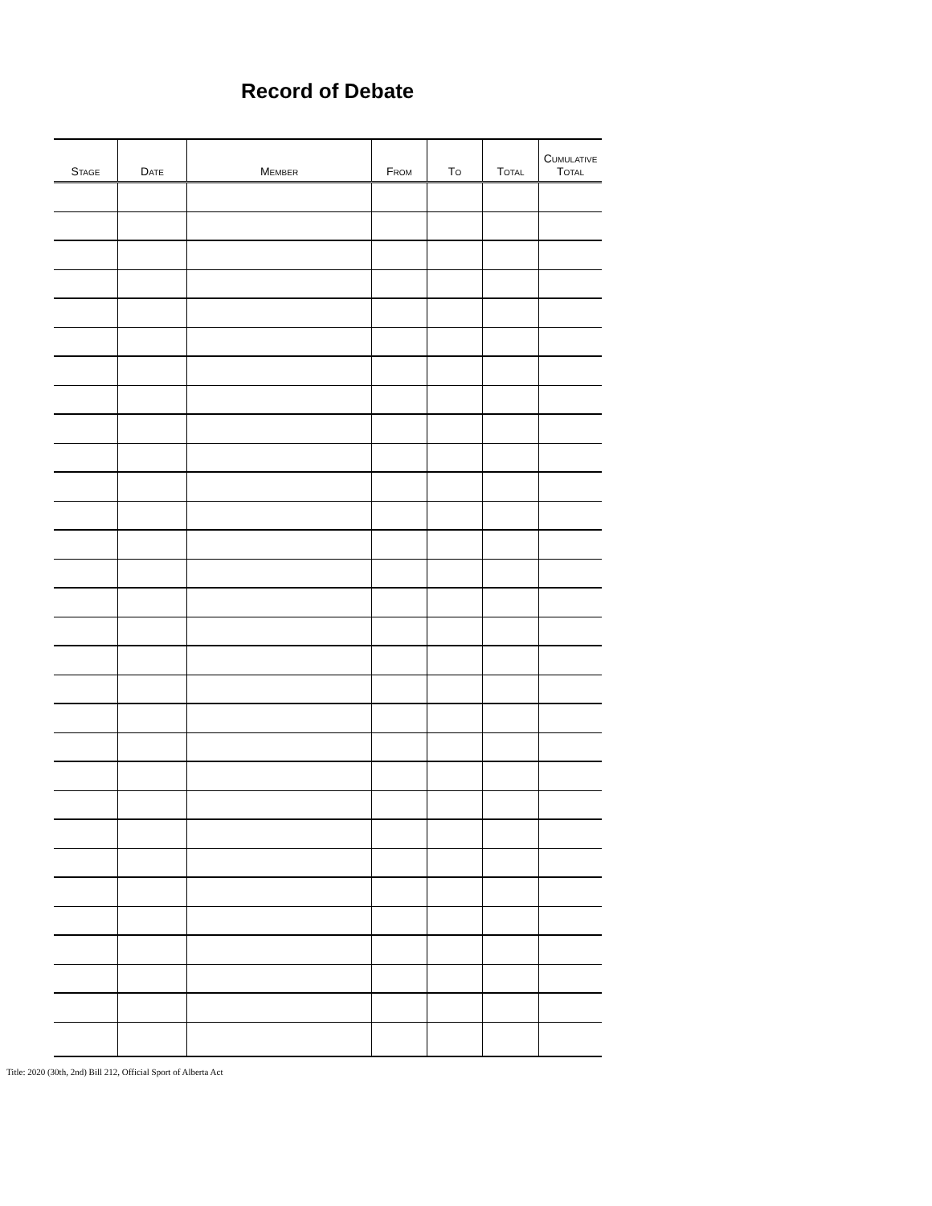Record of Debate
| S TAGE | D ATE | M EMBER | F ROM | T O | T OTAL | C UMULATIVE T OTAL |
| --- | --- | --- | --- | --- | --- | --- |
Title: 2020 (30th, 2nd) Bill 212, Official Sport of Alberta Act